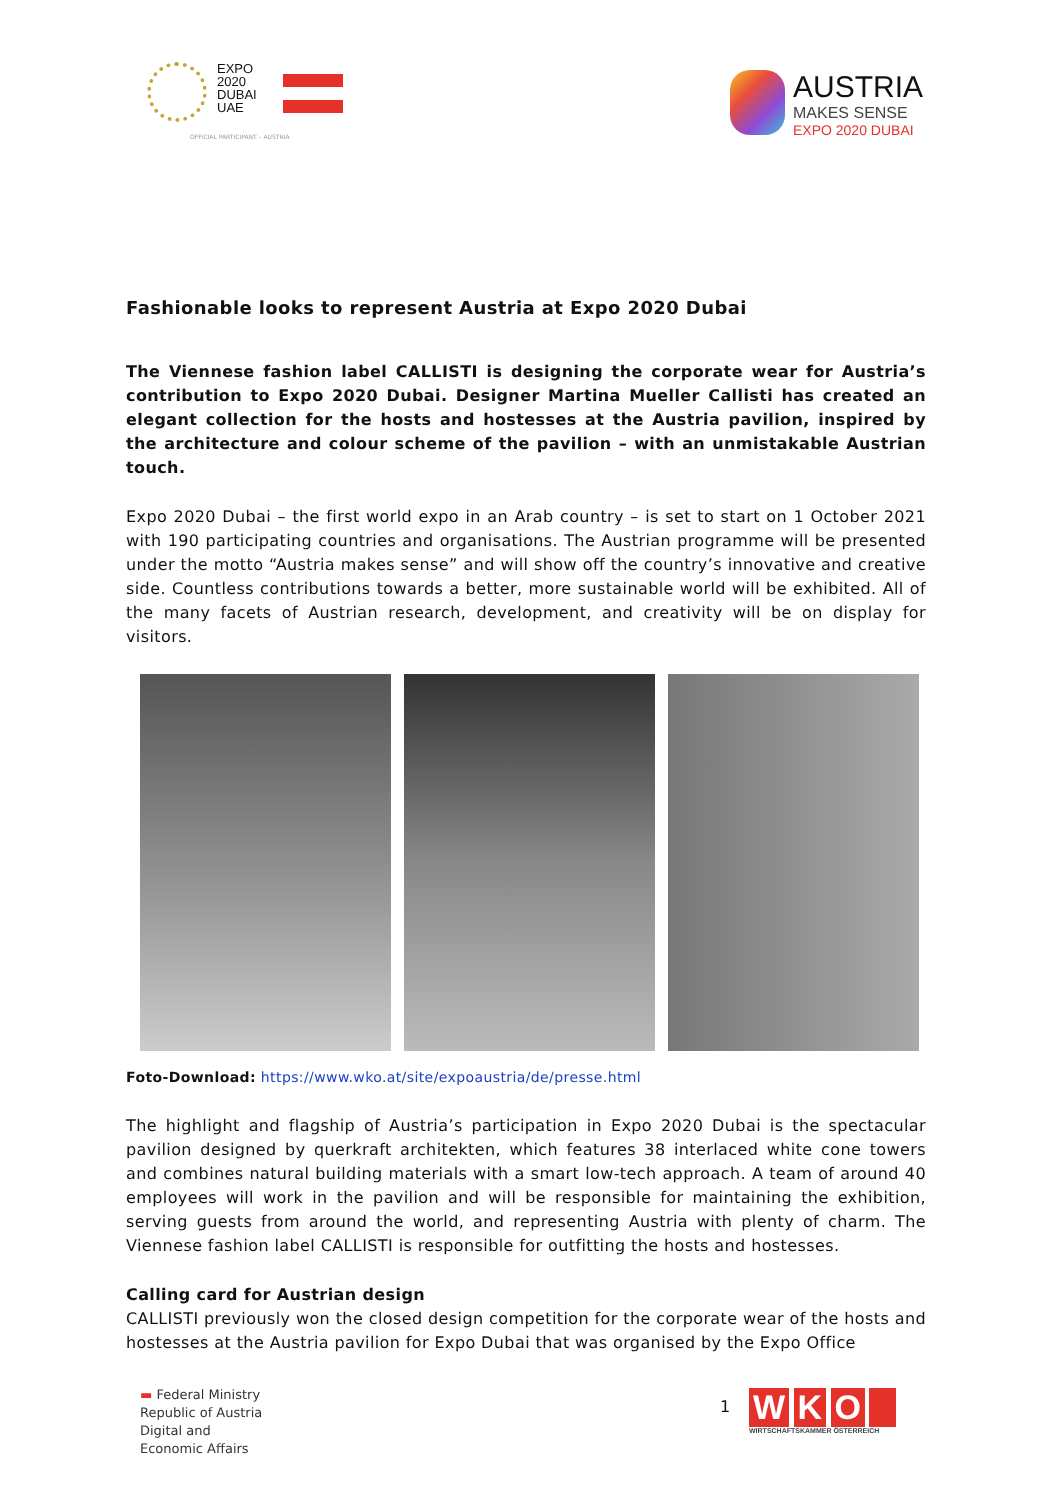EXPO
2020
DUBAI
UAE
OFFICIAL PARTICIPANT – AUSTRIA
AUSTRIA
MAKES SENSE
EXPO 2020 DUBAI
Fashionable looks to represent Austria at Expo 2020 Dubai
The Viennese fashion label CALLISTI is designing the corporate wear for Austria’s contribution to Expo 2020 Dubai. Designer Martina Mueller Callisti has created an elegant collection for the hosts and hostesses at the Austria pavilion, inspired by the architecture and colour scheme of the pavilion – with an unmistakable Austrian touch.
Expo 2020 Dubai – the first world expo in an Arab country – is set to start on 1 October 2021 with 190 participating countries and organisations. The Austrian programme will be presented under the motto “Austria makes sense” and will show off the country’s innovative and creative side. Countless contributions towards a better, more sustainable world will be exhibited. All of the many facets of Austrian research, development, and creativity will be on display for visitors.
Foto-Download: https://www.wko.at/site/expoaustria/de/presse.html
The highlight and flagship of Austria’s participation in Expo 2020 Dubai is the spectacular pavilion designed by querkraft architekten, which features 38 interlaced white cone towers and combines natural building materials with a smart low-tech approach. A team of around 40 employees will work in the pavilion and will be responsible for maintaining the exhibition, serving guests from around the world, and representing Austria with plenty of charm. The Viennese fashion label CALLISTI is responsible for outfitting the hosts and hostesses.
Calling card for Austrian design
CALLISTI previously won the closed design competition for the corporate wear of the hosts and hostesses at the Austria pavilion for Expo Dubai that was organised by the Expo Office
▬ Federal Ministry
Republic of Austria
Digital and
Economic Affairs
1
W K O
WIRTSCHAFTSKAMMER ÖSTERREICH